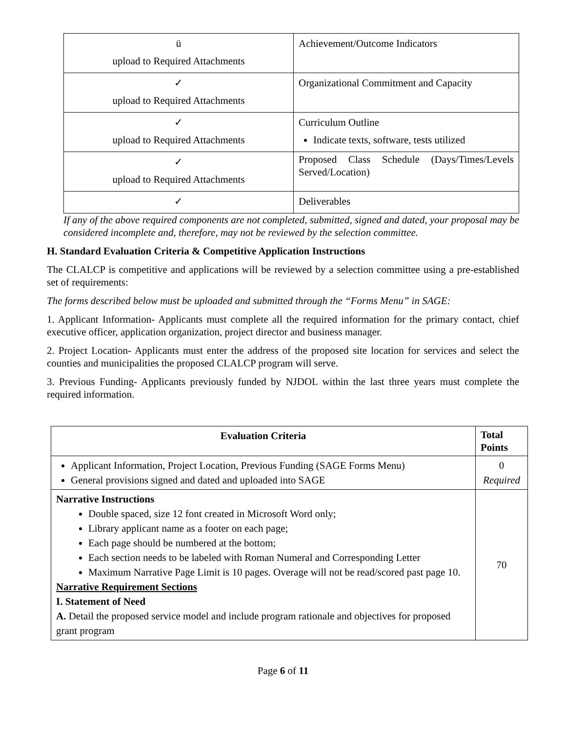| ü upload to Required Attachments | Achievement/Outcome Indicators |
| ✓ upload to Required Attachments | Organizational Commitment and Capacity |
| ✓ upload to Required Attachments | Curriculum Outline Indicate texts, software, tests utilized |
| ✓ upload to Required Attachments | Proposed Class Schedule (Days/Times/Levels Served/Location) |
| ✓ | Deliverables |
If any of the above required components are not completed, submitted, signed and dated, your proposal may be considered incomplete and, therefore, may not be reviewed by the selection committee.
H. Standard Evaluation Criteria & Competitive Application Instructions
The CLALCP is competitive and applications will be reviewed by a selection committee using a pre-established set of requirements:
The forms described below must be uploaded and submitted through the “Forms Menu” in SAGE:
1. Applicant Information- Applicants must complete all the required information for the primary contact, chief executive officer, application organization, project director and business manager.
2. Project Location- Applicants must enter the address of the proposed site location for services and select the counties and municipalities the proposed CLALCP program will serve.
3. Previous Funding- Applicants previously funded by NJDOL within the last three years must complete the required information.
| Evaluation Criteria | Total Points |
| --- | --- |
| Applicant Information, Project Location, Previous Funding (SAGE Forms Menu) General provisions signed and dated and uploaded into SAGE | 0 Required |
| Narrative Instructions Double spaced, size 12 font created in Microsoft Word only; Library applicant name as a footer on each page; Each page should be numbered at the bottom; Each section needs to be labeled with Roman Numeral and Corresponding Letter Maximum Narrative Page Limit is 10 pages. Overage will not be read/scored past page 10. Narrative Requirement Sections I. Statement of Need A. Detail the proposed service model and include program rationale and objectives for proposed grant program | 70 |
Page 6 of 11